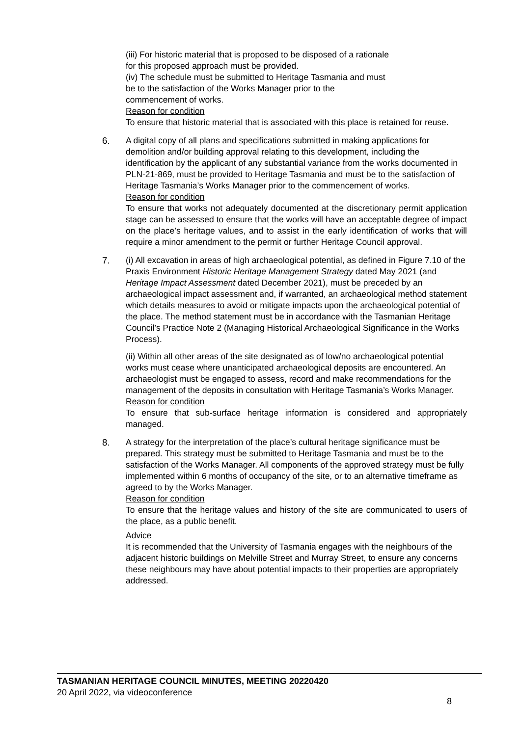(iii) For historic material that is proposed to be disposed of a rationale
for this proposed approach must be provided.
(iv) The schedule must be submitted to Heritage Tasmania and must
be to the satisfaction of the Works Manager prior to the
commencement of works.
Reason for condition
To ensure that historic material that is associated with this place is retained for reuse.
6.
A digital copy of all plans and specifications submitted in making applications for demolition and/or building approval relating to this development, including the identification by the applicant of any substantial variance from the works documented in PLN-21-869, must be provided to Heritage Tasmania and must be to the satisfaction of Heritage Tasmania’s Works Manager prior to the commencement of works.
Reason for condition
To ensure that works not adequately documented at the discretionary permit application stage can be assessed to ensure that the works will have an acceptable degree of impact on the place’s heritage values, and to assist in the early identification of works that will require a minor amendment to the permit or further Heritage Council approval.
7.
(i) All excavation in areas of high archaeological potential, as defined in Figure 7.10 of the Praxis Environment Historic Heritage Management Strategy dated May 2021 (and Heritage Impact Assessment dated December 2021), must be preceded by an archaeological impact assessment and, if warranted, an archaeological method statement which details measures to avoid or mitigate impacts upon the archaeological potential of the place. The method statement must be in accordance with the Tasmanian Heritage Council’s Practice Note 2 (Managing Historical Archaeological Significance in the Works Process).
(ii) Within all other areas of the site designated as of low/no archaeological potential works must cease where unanticipated archaeological deposits are encountered. An archaeologist must be engaged to assess, record and make recommendations for the management of the deposits in consultation with Heritage Tasmania’s Works Manager.
Reason for condition
To ensure that sub-surface heritage information is considered and appropriately managed.
8.
A strategy for the interpretation of the place’s cultural heritage significance must be prepared. This strategy must be submitted to Heritage Tasmania and must be to the satisfaction of the Works Manager. All components of the approved strategy must be fully implemented within 6 months of occupancy of the site, or to an alternative timeframe as agreed to by the Works Manager.
Reason for condition
To ensure that the heritage values and history of the site are communicated to users of the place, as a public benefit.
Advice
It is recommended that the University of Tasmania engages with the neighbours of the adjacent historic buildings on Melville Street and Murray Street, to ensure any concerns these neighbours may have about potential impacts to their properties are appropriately addressed.
TASMANIAN HERITAGE COUNCIL MINUTES, MEETING 20220420
20 April 2022, via videoconference
8